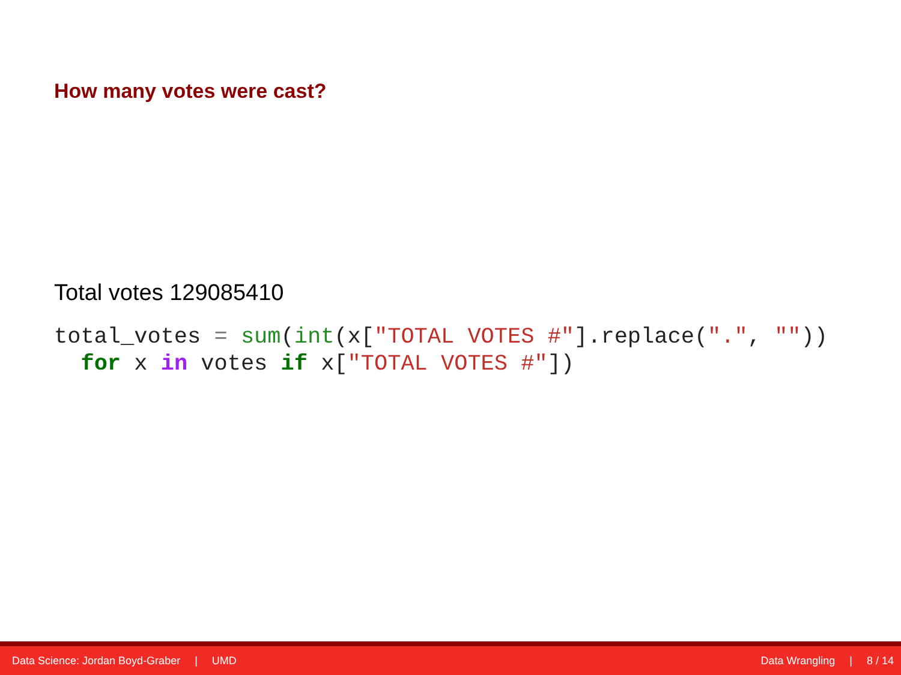How many votes were cast?
Total votes 129085410
total_votes = sum(int(x["TOTAL VOTES #"].replace(".", ""))
  for x in votes if x["TOTAL VOTES #"])
Data Science: Jordan Boyd-Graber | UMD
Data Wrangling | 8 / 14